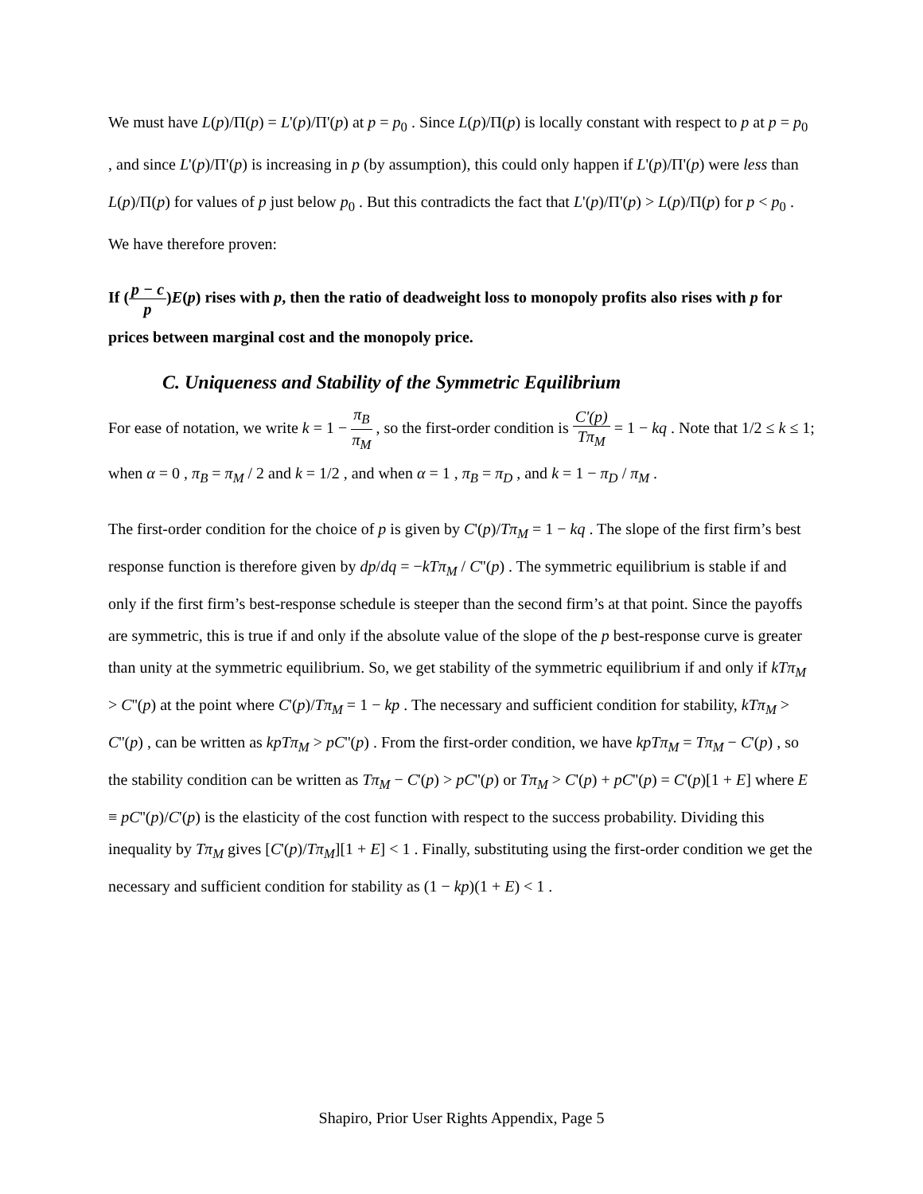We must have L(p)/Π(p) = L'(p)/Π'(p) at p = p<sub>0</sub> . Since L(p)/Π(p) is locally constant with respect to p at p = p<sub>0</sub> , and since L'(p)/Π'(p) is increasing in p (by assumption), this could only happen if L'(p)/Π'(p) were less than L(p)/Π(p) for values of p just below p<sub>0</sub> . But this contradicts the fact that L'(p)/Π'(p) > L(p)/Π(p) for p < p<sub>0</sub> . We have therefore proven:
If (p − c p)E(p) rises with p, then the ratio of deadweight loss to monopoly profits also rises with p for prices between marginal cost and the monopoly price.
C. Uniqueness and Stability of the Symmetric Equilibrium
For ease of notation, we write k = 1 − π<sub>B</sub> π<sub>M</sub> , so the first-order condition is C'(p) Tπ<sub>M</sub> = 1 − kq . Note that 1/2 ≤ k ≤ 1; when α = 0 , π<sub>B</sub> = π<sub>M</sub> / 2 and k = 1/2 , and when α = 1 , π<sub>B</sub> = π<sub>D</sub> , and k = 1 − π<sub>D</sub> / π<sub>M</sub> .
The first-order condition for the choice of p is given by C'(p)/Tπ<sub>M</sub> = 1 − kq . The slope of the first firm’s best response function is therefore given by dp/dq = −kTπ<sub>M</sub> / C''(p) . The symmetric equilibrium is stable if and only if the first firm’s best-response schedule is steeper than the second firm’s at that point. Since the payoffs are symmetric, this is true if and only if the absolute value of the slope of the p best-response curve is greater than unity at the symmetric equilibrium. So, we get stability of the symmetric equilibrium if and only if kTπ<sub>M</sub> > C''(p) at the point where C'(p)/Tπ<sub>M</sub> = 1 − kp . The necessary and sufficient condition for stability, kTπ<sub>M</sub> > C''(p) , can be written as kpTπ<sub>M</sub> > pC''(p) . From the first-order condition, we have kpTπ<sub>M</sub> = Tπ<sub>M</sub> − C'(p) , so the stability condition can be written as Tπ<sub>M</sub> − C'(p) > pC''(p) or Tπ<sub>M</sub> > C'(p) + pC''(p) = C'(p)[1 + E] where E ≡ pC''(p)/C'(p) is the elasticity of the cost function with respect to the success probability. Dividing this inequality by Tπ<sub>M</sub> gives [C'(p)/Tπ<sub>M</sub>][1 + E] < 1 . Finally, substituting using the first-order condition we get the necessary and sufficient condition for stability as (1 − kp)(1 + E) < 1 .
Shapiro, Prior User Rights Appendix, Page 5